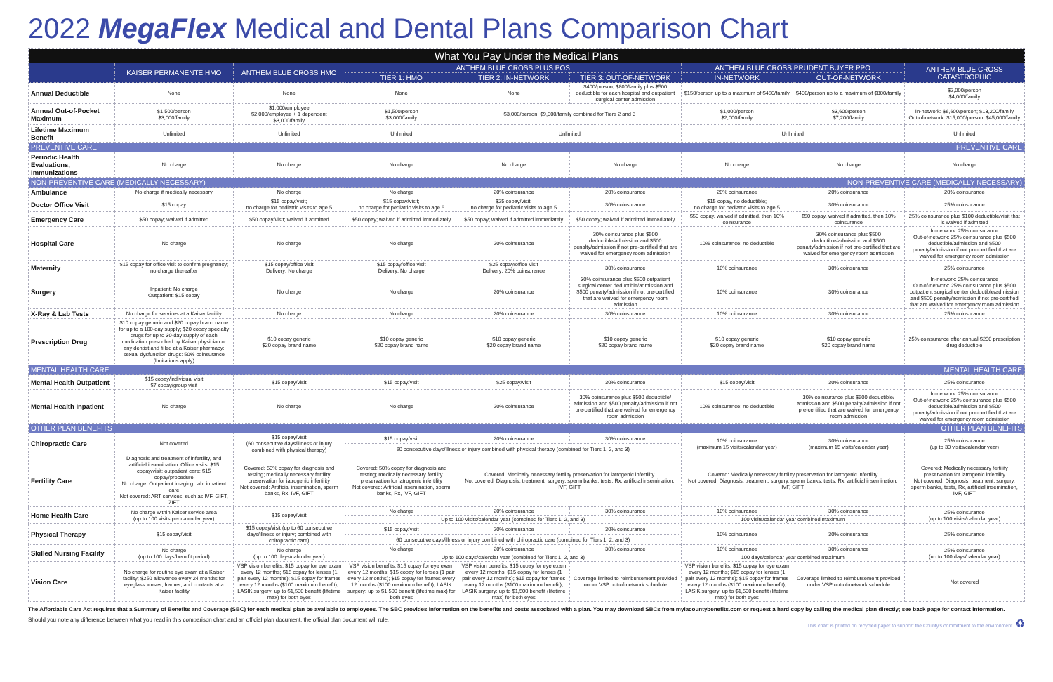2022 MegaFlex Medical and Dental Plans Comparison Chart
| What You Pay Under the Medical Plans | | | | | | | | |
| --- | --- | --- | --- | --- | --- | --- | --- | --- |
| | KAISER PERMANENTE HMO | ANTHEM BLUE CROSS HMO | ANTHEM BLUE CROSS PLUS POS | | | ANTHEM BLUE CROSS PRUDENT BUYER PPO | | ANTHEM BLUE CROSS CATASTROPHIC |
| | | | TIER 1: HMO | TIER 2: IN-NETWORK | TIER 3: OUT-OF-NETWORK | IN-NETWORK | OUT-OF-NETWORK | |
| Annual Deductible | None | None | None | None | $400/person; $800/family plus $500 deductible for each hospital and outpatient surgical center admission | $150/person up to a maximum of $450/family | $400/person up to a maximum of $800/family | $2,000/person $4,000/family |
| Annual Out-of-Pocket Maximum | $1,500/person $3,000/family | $1,000/employee $2,000/employee + 1 dependent $3,000/family | $1,500/person $3,000/family | $3,000/person; $9,000/family combined for Tiers 2 and 3 | | $1,000/person $2,000/family | $3,600/person $7,200/family | In-network: $6,600/person; $13,200/family Out-of-network: $15,000/person; $45,000/family |
| Lifetime Maximum Benefit | Unlimited | Unlimited | Unlimited | Unlimited | | Unlimited | | Unlimited |
| PREVENTIVE CARE | | | | PREVENTIVE CARE | | | | |
| Periodic Health Evaluations, Immunizations | No charge | No charge | No charge | No charge | No charge | No charge | No charge | No charge |
| NON-PREVENTIVE CARE (MEDICALLY NECESSARY) | | | | NON-PREVENTIVE CARE (MEDICALLY NECESSARY) | | | | |
| Ambulance | No charge if medically necessary | No charge | No charge | 20% coinsurance | 20% coinsurance | 20% coinsurance | 20% coinsurance | 20% coinsurance |
| Doctor Office Visit | $15 copay | $15 copay/visit; no charge for pediatric visits to age 5 | $15 copay/visit; no charge for pediatric visits to age 5 | $25 copay/visit; no charge for pediatric visits to age 5 | 30% coinsurance | $15 copay, no deductible; no charge for pediatric visits to age 5 | 30% coinsurance | 25% coinsurance |
| Emergency Care | $50 copay; waived if admitted | $50 copay/visit; waived if admitted | $50 copay; waived if admitted immediately | $50 copay; waived if admitted immediately | $50 copay; waived if admitted immediately | $50 copay, waived if admitted, then 10% coinsurance | $50 copay, waived if admitted, then 10% coinsurance | 25% coinsurance plus $100 deductible/visit that is waived if admitted |
| Hospital Care | No charge | No charge | No charge | 20% coinsurance | 30% coinsurance plus $500 deductible/admission and $500 penalty/admission if not pre-certified that are waived for emergency room admission | 10% coinsurance; no deductible | 30% coinsurance plus $500 deductible/admission and $500 penalty/admission if not pre-certified that are waived for emergency room admission | In-network: 25% coinsurance Out-of-network: 25% coinsurance plus $500 deductible/admission and $500 penalty/admission if not pre-certified that are waived for emergency room admission |
| Maternity | $15 copay for office visit to confirm pregnancy; no charge thereafter | $15 copay/office visit Delivery: No charge | $15 copay/office visit Delivery: No charge | $25 copay/office visit Delivery: 20% coinsurance | 30% coinsurance | 10% coinsurance | 30% coinsurance | 25% coinsurance |
| Surgery | Inpatient: No charge Outpatient: $15 copay | No charge | No charge | 20% coinsurance | 30% coinsurance plus $500 outpatient surgical center deductible/admission and $500 penalty/admission if not pre-certified that are waived for emergency room admission | 10% coinsurance | 30% coinsurance | In-network: 25% coinsurance Out-of-network: 25% coinsurance plus $500 outpatient surgical center deductible/admission and $500 penalty/admission if not pre-certified that are waived for emergency room admission |
| X-Ray & Lab Tests | No charge for services at a Kaiser facility | No charge | No charge | 20% coinsurance | 30% coinsurance | 10% coinsurance | 30% coinsurance | 25% coinsurance |
| Prescription Drug | $10 copay generic and $20 copay brand name for up to a 100-day supply; $20 copay specialty drugs for up to 30-day supply of each medication prescribed by Kaiser physician or any dentist and filled at a Kaiser pharmacy; sexual dysfunction drugs: 50% coinsurance (limitations apply) | $10 copay generic $20 copay brand name | $10 copay generic $20 copay brand name | $10 copay generic $20 copay brand name | $10 copay generic $20 copay brand name | $10 copay generic $20 copay brand name | $10 copay generic $20 copay brand name | 25% coinsurance after annual $200 prescription drug deductible |
| MENTAL HEALTH CARE | | | | MENTAL HEALTH CARE | | | | |
| Mental Health Outpatient | $15 copay/individual visit $7 copay/group visit | $15 copay/visit | $15 copay/visit | $25 copay/visit | 30% coinsurance | $15 copay/visit | 30% coinsurance | 25% coinsurance |
| Mental Health Inpatient | No charge | No charge | No charge | 20% coinsurance | 30% coinsurance plus $500 deductible/ admission and $500 penalty/admission if not pre-certified that are waived for emergency room admission | 10% coinsurance; no deductible | 30% coinsurance plus $500 deductible/ admission and $500 penalty/admission if not pre-certified that are waived for emergency room admission | In-network: 25% coinsurance Out-of-network: 25% coinsurance plus $500 deductible/admission and $500 penalty/admission if not pre-certified that are waived for emergency room admission |
| OTHER PLAN BENEFITS | | | | OTHER PLAN BENEFITS | | | | |
| Chiropractic Care | Not covered | $15 copay/visit (60 consecutive days/illness or injury combined with physical therapy) | $15 copay/visit | 20% coinsurance | 30% coinsurance | 10% coinsurance (maximum 15 visits/calendar year) | 30% coinsurance (maximum 15 visits/calendar year) | 25% coinsurance (up to 30 visits/calendar year) |
| | | | 60 consecutive days/illness or injury combined with physical therapy (combined for Tiers 1, 2, and 3) | | | | | |
| Fertility Care | Diagnosis and treatment of infertility, and artificial insemination: Office visits: $15 copay/visit; outpatient care: $15 copay/procedure No charge: Outpatient imaging, lab, inpatient care Not covered: ART services, such as IVF, GIFT, ZIFT | Covered: 50% copay for diagnosis and testing; medically necessary fertility preservation for iatrogenic infertility Not covered: Artificial insemination, sperm banks, Rx, IVF, GIFT | Covered: 50% copay for diagnosis and testing; medically necessary fertility preservation for iatrogenic infertility Not covered: Artificial insemination, sperm banks, Rx, IVF, GIFT | Covered: Medically necessary fertility preservation for iatrogenic infertility Not covered: Diagnosis, treatment, surgery, sperm banks, tests, Rx, artificial insemination, IVF, GIFT | | Covered: Medically necessary fertility preservation for iatrogenic infertility Not covered: Diagnosis, treatment, surgery, sperm banks, tests, Rx, artificial insemination, IVF, GIFT | | Covered: Medically necessary fertility preservation for iatrogenic infertility Not covered: Diagnosis, treatment, surgery, sperm banks, tests, Rx, artificial insemination, IVF, GIFT |
| Home Health Care | No charge within Kaiser service area (up to 100 visits per calendar year) | $15 copay/visit | No charge | 20% coinsurance | 30% coinsurance | 10% coinsurance | 30% coinsurance | 25% coinsurance (up to 100 visits/calendar year) |
| | | | Up to 100 visits/calendar year (combined for Tiers 1, 2, and 3) | | | 100 visits/calendar year combined maximum | | |
| Physical Therapy | $15 copay/visit | $15 copay/visit (up to 60 consecutive days/illness or injury; combined with chiropractic care) | $15 copay/visit | 20% coinsurance | 30% coinsurance | 10% coinsurance | 30% coinsurance | 25% coinsurance |
| | | | 60 consecutive days/illness or injury combined with chiropractic care (combined for Tiers 1, 2, and 3) | | | | | |
| Skilled Nursing Facility | No charge (up to 100 days/benefit period) | No charge (up to 100 days/calendar year) | No charge | 20% coinsurance | 30% coinsurance | 10% coinsurance | 30% coinsurance | 25% coinsurance (up to 100 days/calendar year) |
| | | | Up to 100 days/calendar year (combined for Tiers 1, 2, and 3) | | | 100 days/calendar year combined maximum | | |
| Vision Care | No charge for routine eye exam at a Kaiser facility; $250 allowance every 24 months for eyeglass lenses, frames, and contacts at a Kaiser facility | VSP vision benefits: $15 copay for eye exam every 12 months; $15 copay for lenses (1 pair every 12 months); $15 copay for frames every 12 months ($100 maximum benefit); LASIK surgery: up to $1,500 benefit (lifetime max) for both eyes | VSP vision benefits: $15 copay for eye exam every 12 months; $15 copay for lenses (1 pair every 12 months); $15 copay for frames every 12 months ($100 maximum benefit); LASIK surgery: up to $1,500 benefit (lifetime max) for both eyes | VSP vision benefits: $15 copay for eye exam every 12 months; $15 copay for lenses (1 pair every 12 months); $15 copay for frames every 12 months ($100 maximum benefit); LASIK surgery: up to $1,500 benefit (lifetime max) for both eyes | Coverage limited to reimbursement provided under VSP out-of-network schedule | VSP vision benefits: $15 copay for eye exam every 12 months; $15 copay for lenses (1 pair every 12 months); $15 copay for frames every 12 months ($100 maximum benefit); LASIK surgery: up to $1,500 benefit (lifetime max) for both eyes | Coverage limited to reimbursement provided under VSP out-of-network schedule | Not covered |
The Affordable Care Act requires that a Summary of Benefits and Coverage (SBC) for each medical plan be available to employees. The SBC provides information on the benefits and costs associated with a plan. You may download SBCs from mylacountybenefits.com or request a hard copy by calling the medical plan directly; see back page for contact information.
Should you note any difference between what you read in this comparison chart and an official plan document, the official plan document will rule. This chart is printed on recycled paper to support the County's commitment to the environment. ♻